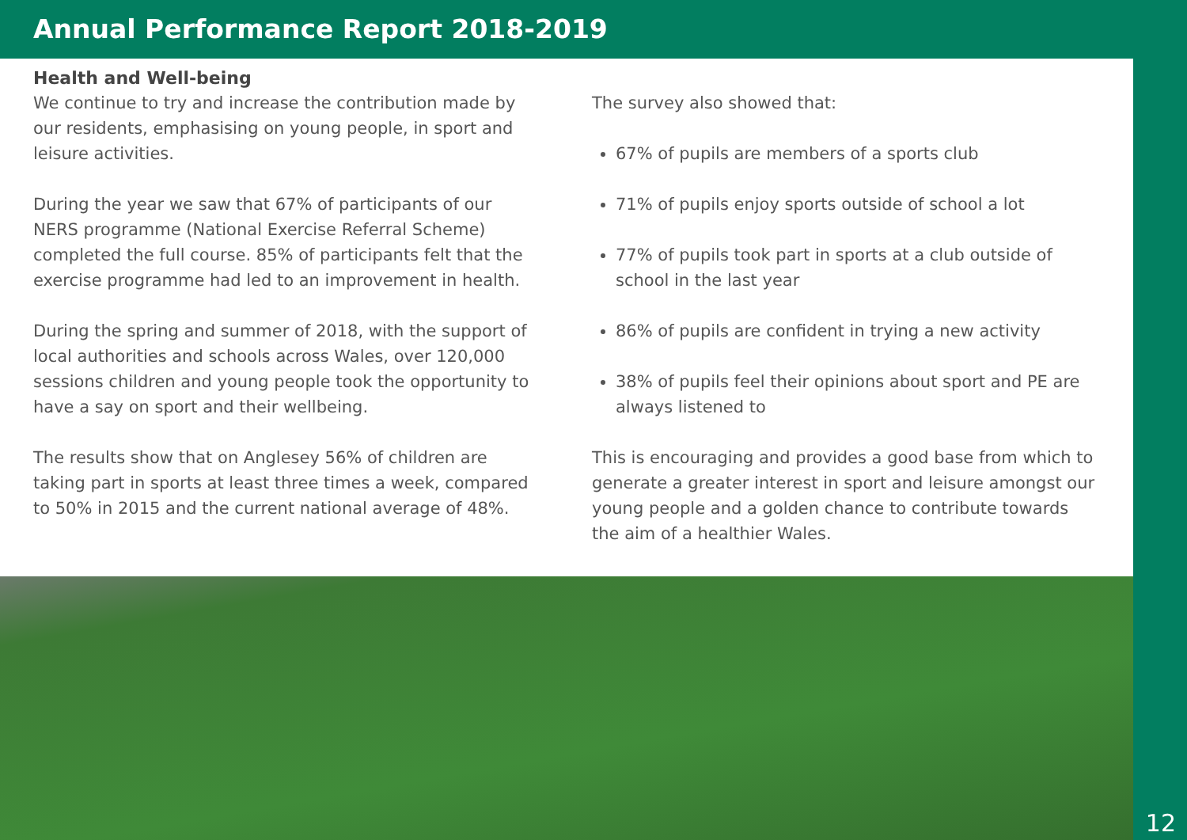Annual Performance Report 2018-2019
Health and Well-being
We continue to try and increase the contribution made by our residents, emphasising on young people, in sport and leisure activities.
During the year we saw that 67% of participants of our NERS programme (National Exercise Referral Scheme) completed the full course. 85% of participants felt that the exercise programme had led to an improvement in health.
During the spring and summer of 2018, with the support of local authorities and schools across Wales, over 120,000 sessions children and young people took the opportunity to have a say on sport and their wellbeing.
The results show that on Anglesey 56% of children are taking part in sports at least three times a week, compared to 50% in 2015 and the current national average of 48%.
The survey also showed that:
67% of pupils are members of a sports club
71% of pupils enjoy sports outside of school a lot
77% of pupils took part in sports at a club outside of school in the last year
86% of pupils are confident in trying a new activity
38% of pupils feel their opinions about sport and PE are always listened to
This is encouraging and provides a good base from which to generate a greater interest in sport and leisure amongst our young people and a golden chance to contribute towards the aim of a healthier Wales.
12